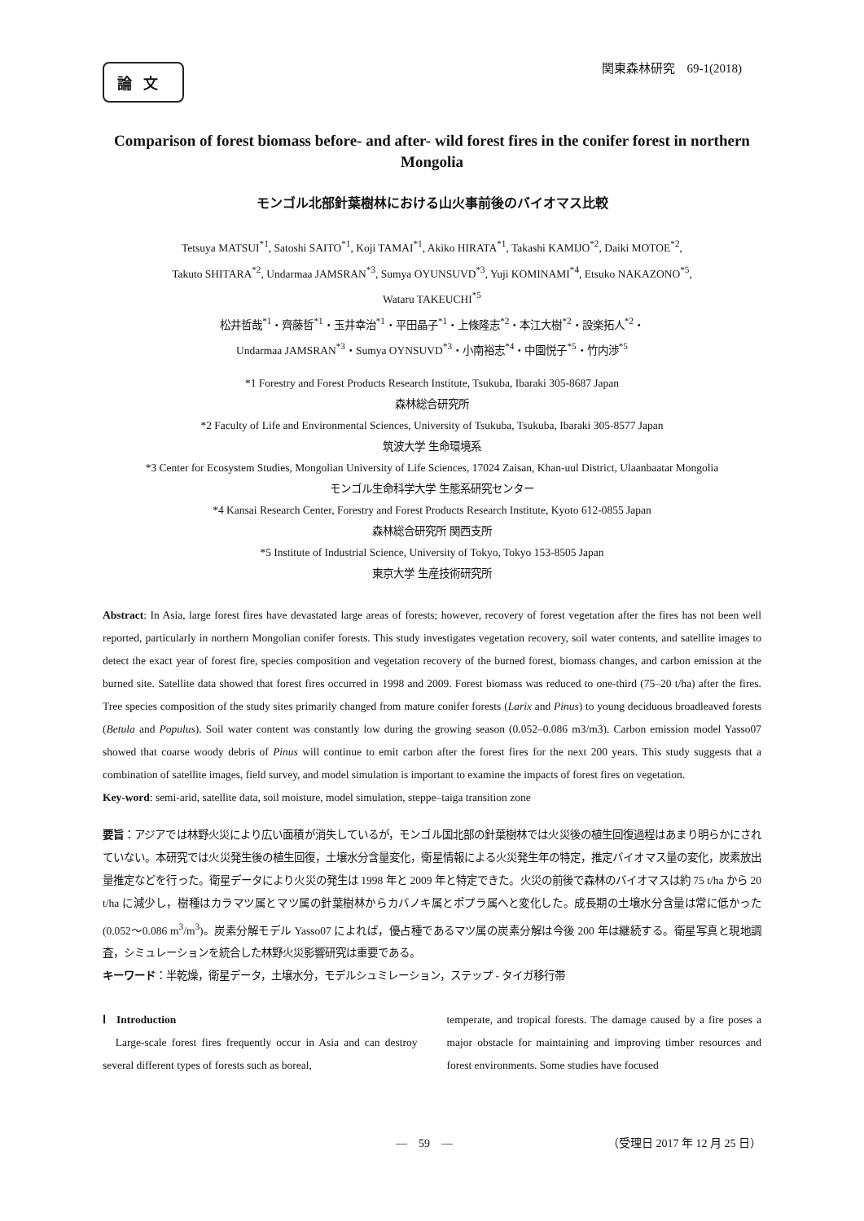論文
関東森林研究　69-1(2018)
Comparison of forest biomass before- and after- wild forest fires in the conifer forest in northern Mongolia
モンゴル北部針葉樹林における山火事前後のバイオマス比較
Tetsuya MATSUI<sup>*1</sup>, Satoshi SAITO<sup>*1</sup>, Koji TAMAI<sup>*1</sup>, Akiko HIRATA<sup>*1</sup>, Takashi KAMIJO<sup>*2</sup>, Daiki MOTOE<sup>*2</sup>,
Takuto SHITARA<sup>*2</sup>, Undarmaa JAMSRAN<sup>*3</sup>, Sumya OYUNSUVD<sup>*3</sup>, Yuji KOMINAMI<sup>*4</sup>, Etsuko NAKAZONO<sup>*5</sup>,
Wataru TAKEUCHI<sup>*5</sup>
松井哲哉<sup>*1</sup>・齊藤哲<sup>*1</sup>・玉井幸治<sup>*1</sup>・平田晶子<sup>*1</sup>・上條隆志<sup>*2</sup>・本江大樹<sup>*2</sup>・設楽拓人<sup>*2</sup>・
Undarmaa JAMSRAN<sup>*3</sup>・Sumya OYNSUVD<sup>*3</sup>・小南裕志<sup>*4</sup>・中園悦子<sup>*5</sup>・竹内渉<sup>*5</sup>
*1 Forestry and Forest Products Research Institute, Tsukuba, Ibaraki 305-8687 Japan
森林総合研究所
*2 Faculty of Life and Environmental Sciences, University of Tsukuba, Tsukuba, Ibaraki 305-8577 Japan
筑波大学 生命環境系
*3 Center for Ecosystem Studies, Mongolian University of Life Sciences, 17024 Zaisan, Khan-uul District, Ulaanbaatar Mongolia
モンゴル生命科学大学 生態系研究センター
*4 Kansai Research Center, Forestry and Forest Products Research Institute, Kyoto 612-0855 Japan
森林総合研究所 関西支所
*5 Institute of Industrial Science, University of Tokyo, Tokyo 153-8505 Japan
東京大学 生産技術研究所
Abstract: In Asia, large forest fires have devastated large areas of forests; however, recovery of forest vegetation after the fires has not been well reported, particularly in northern Mongolian conifer forests. This study investigates vegetation recovery, soil water contents, and satellite images to detect the exact year of forest fire, species composition and vegetation recovery of the burned forest, biomass changes, and carbon emission at the burned site. Satellite data showed that forest fires occurred in 1998 and 2009. Forest biomass was reduced to one-third (75–20 t/ha) after the fires. Tree species composition of the study sites primarily changed from mature conifer forests (Larix and Pinus) to young deciduous broadleaved forests (Betula and Populus). Soil water content was constantly low during the growing season (0.052–0.086 m3/m3). Carbon emission model Yasso07 showed that coarse woody debris of Pinus will continue to emit carbon after the forest fires for the next 200 years. This study suggests that a combination of satellite images, field survey, and model simulation is important to examine the impacts of forest fires on vegetation.
Key-word: semi-arid, satellite data, soil moisture, model simulation, steppe–taiga transition zone
要旨：アジアでは林野火災により広い面積が消失しているが，モンゴル国北部の針葉樹林では火災後の植生回復過程はあまり明らかにされていない。本研究では火災発生後の植生回復，土壌水分含量変化，衛星情報による火災発生年の特定，推定バイオマス量の変化，炭素放出量推定などを行った。衛星データにより火災の発生は 1998 年と 2009 年と特定できた。火災の前後で森林のバイオマスは約 75 t/ha から 20 t/ha に減少し，樹種はカラマツ属とマツ属の針葉樹林からカバノキ属とポプラ属へと変化した。成長期の土壌水分含量は常に低かった(0.052～0.086 m<sup>3</sup>/m<sup>3</sup>)。炭素分解モデル Yasso07 によれば，優占種であるマツ属の炭素分解は今後 200 年は継続する。衛星写真と現地調査，シミュレーションを統合した林野火災影響研究は重要である。
キーワード：半乾燥，衛星データ，土壌水分，モデルシュミレーション，ステップ - タイガ移行帯
Ⅰ　Introduction
　Large-scale forest fires frequently occur in Asia and can destroy several different types of forests such as boreal,
temperate, and tropical forests. The damage caused by a fire poses a major obstacle for maintaining and improving timber resources and forest environments. Some studies have focused
―　59　― （受理日 2017 年 12 月 25 日）